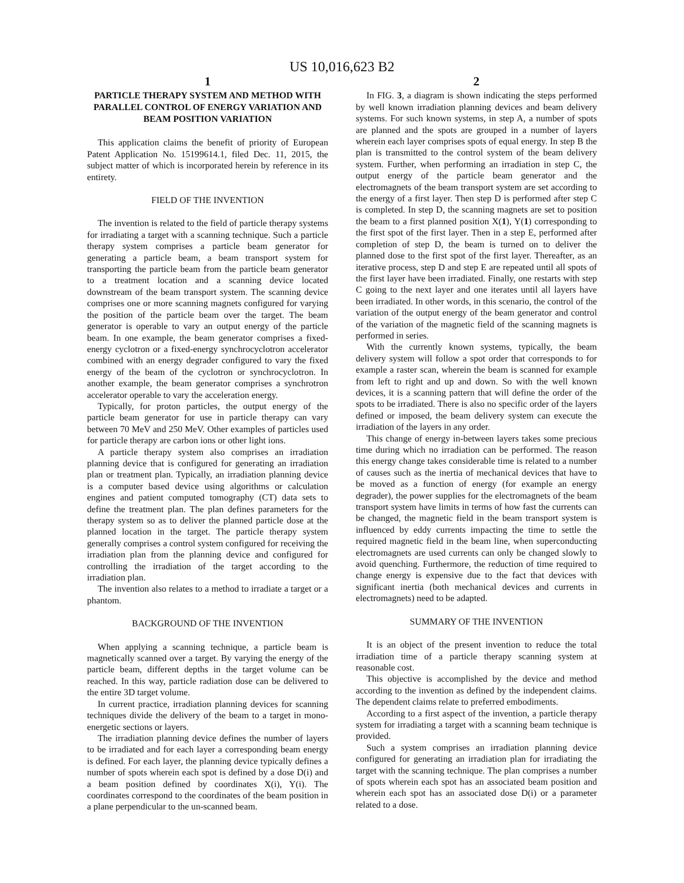US 10,016,623 B2
1
PARTICLE THERAPY SYSTEM AND METHOD WITH PARALLEL CONTROL OF ENERGY VARIATION AND BEAM POSITION VARIATION
This application claims the benefit of priority of European Patent Application No. 15199614.1, filed Dec. 11, 2015, the subject matter of which is incorporated herein by reference in its entirety.
FIELD OF THE INVENTION
The invention is related to the field of particle therapy systems for irradiating a target with a scanning technique. Such a particle therapy system comprises a particle beam generator for generating a particle beam, a beam transport system for transporting the particle beam from the particle beam generator to a treatment location and a scanning device located downstream of the beam transport system. The scanning device comprises one or more scanning magnets configured for varying the position of the particle beam over the target. The beam generator is operable to vary an output energy of the particle beam. In one example, the beam generator comprises a fixed-energy cyclotron or a fixed-energy synchrocyclotron accelerator combined with an energy degrader configured to vary the fixed energy of the beam of the cyclotron or synchrocyclotron. In another example, the beam generator comprises a synchrotron accelerator operable to vary the acceleration energy.
Typically, for proton particles, the output energy of the particle beam generator for use in particle therapy can vary between 70 MeV and 250 MeV. Other examples of particles used for particle therapy are carbon ions or other light ions.
A particle therapy system also comprises an irradiation planning device that is configured for generating an irradiation plan or treatment plan. Typically, an irradiation planning device is a computer based device using algorithms or calculation engines and patient computed tomography (CT) data sets to define the treatment plan. The plan defines parameters for the therapy system so as to deliver the planned particle dose at the planned location in the target. The particle therapy system generally comprises a control system configured for receiving the irradiation plan from the planning device and configured for controlling the irradiation of the target according to the irradiation plan.
The invention also relates to a method to irradiate a target or a phantom.
BACKGROUND OF THE INVENTION
When applying a scanning technique, a particle beam is magnetically scanned over a target. By varying the energy of the particle beam, different depths in the target volume can be reached. In this way, particle radiation dose can be delivered to the entire 3D target volume.
In current practice, irradiation planning devices for scanning techniques divide the delivery of the beam to a target in mono-energetic sections or layers.
The irradiation planning device defines the number of layers to be irradiated and for each layer a corresponding beam energy is defined. For each layer, the planning device typically defines a number of spots wherein each spot is defined by a dose D(i) and a beam position defined by coordinates X(i), Y(i). The coordinates correspond to the coordinates of the beam position in a plane perpendicular to the un-scanned beam.
2
In FIG. 3, a diagram is shown indicating the steps performed by well known irradiation planning devices and beam delivery systems. For such known systems, in step A, a number of spots are planned and the spots are grouped in a number of layers wherein each layer comprises spots of equal energy. In step B the plan is transmitted to the control system of the beam delivery system. Further, when performing an irradiation in step C, the output energy of the particle beam generator and the electromagnets of the beam transport system are set according to the energy of a first layer. Then step D is performed after step C is completed. In step D, the scanning magnets are set to position the beam to a first planned position X(1), Y(1) corresponding to the first spot of the first layer. Then in a step E, performed after completion of step D, the beam is turned on to deliver the planned dose to the first spot of the first layer. Thereafter, as an iterative process, step D and step E are repeated until all spots of the first layer have been irradiated. Finally, one restarts with step C going to the next layer and one iterates until all layers have been irradiated. In other words, in this scenario, the control of the variation of the output energy of the beam generator and control of the variation of the magnetic field of the scanning magnets is performed in series.
With the currently known systems, typically, the beam delivery system will follow a spot order that corresponds to for example a raster scan, wherein the beam is scanned for example from left to right and up and down. So with the well known devices, it is a scanning pattern that will define the order of the spots to be irradiated. There is also no specific order of the layers defined or imposed, the beam delivery system can execute the irradiation of the layers in any order.
This change of energy in-between layers takes some precious time during which no irradiation can be performed. The reason this energy change takes considerable time is related to a number of causes such as the inertia of mechanical devices that have to be moved as a function of energy (for example an energy degrader), the power supplies for the electromagnets of the beam transport system have limits in terms of how fast the currents can be changed, the magnetic field in the beam transport system is influenced by eddy currents impacting the time to settle the required magnetic field in the beam line, when superconducting electromagnets are used currents can only be changed slowly to avoid quenching. Furthermore, the reduction of time required to change energy is expensive due to the fact that devices with significant inertia (both mechanical devices and currents in electromagnets) need to be adapted.
SUMMARY OF THE INVENTION
It is an object of the present invention to reduce the total irradiation time of a particle therapy scanning system at reasonable cost.
This objective is accomplished by the device and method according to the invention as defined by the independent claims. The dependent claims relate to preferred embodiments.
According to a first aspect of the invention, a particle therapy system for irradiating a target with a scanning beam technique is provided.
Such a system comprises an irradiation planning device configured for generating an irradiation plan for irradiating the target with the scanning technique. The plan comprises a number of spots wherein each spot has an associated beam position and wherein each spot has an associated dose D(i) or a parameter related to a dose.